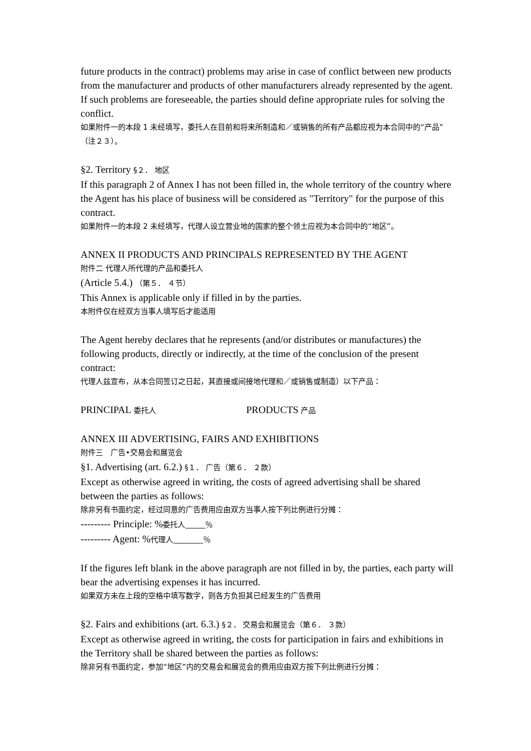future products in the contract) problems may arise in case of conflict between new products from the manufacturer and products of other manufacturers already represented by the agent. If such problems are foreseeable, the parties should define appropriate rules for solving the conflict.
如果附件一的本段 1 未经填写，委托人在目前和将来所制造和／或销售的所有产品都应视为本合同中的“产品”（注２３）。
§2. Territory §２． 地区
If this paragraph 2 of Annex I has not been filled in, the whole territory of the country where the Agent has his place of business will be considered as "Territory" for the purpose of this contract.
如果附件一的本段 2 未经填写，代理人设立营业地的国家的整个领土应视为本合同中的“地区”。
ANNEX II PRODUCTS AND PRINCIPALS REPRESENTED BY THE AGENT
附件二 代理人所代理的产品和委托人
(Article 5.4.) （第５． ４节）
This Annex is applicable only if filled in by the parties.
本附件仅在经双方当事人填写后才能适用
The Agent hereby declares that he represents (and/or distributes or manufactures) the following products, directly or indirectly, at the time of the conclusion of the present contract:
代理人兹宣布，从本合同签订之日起，其直接或间接地代理和／或销售或制造）以下产品：
PRINCIPAL 委托人 PRODUCTS 产品
ANNEX III ADVERTISING, FAIRS AND EXHIBITIONS
附件三　广告•交易会和展览会
§1. Advertising (art. 6.2.) §１． 广告（第６． ２款）
Except as otherwise agreed in writing, the costs of agreed advertising shall be shared between the parties as follows:
除非另有书面约定，经过同意的广告费用应由双方当事人按下列比例进行分摊：
--------- Principle: %委托人____％
--------- Agent: %代理人______％
If the figures left blank in the above paragraph are not filled in by, the parties, each party will bear the advertising expenses it has incurred.
如果双方未在上段的空格中填写数字，则各方负担其已经发生的广告费用
§2. Fairs and exhibitions (art. 6.3.) §２． 交易会和展览会（第６． ３款）
Except as otherwise agreed in writing, the costs for participation in fairs and exhibitions in the Territory shall be shared between the parties as follows:
除非另有书面约定，参加“地区”内的交易会和展览会的费用应由双方按下列比例进行分摊：